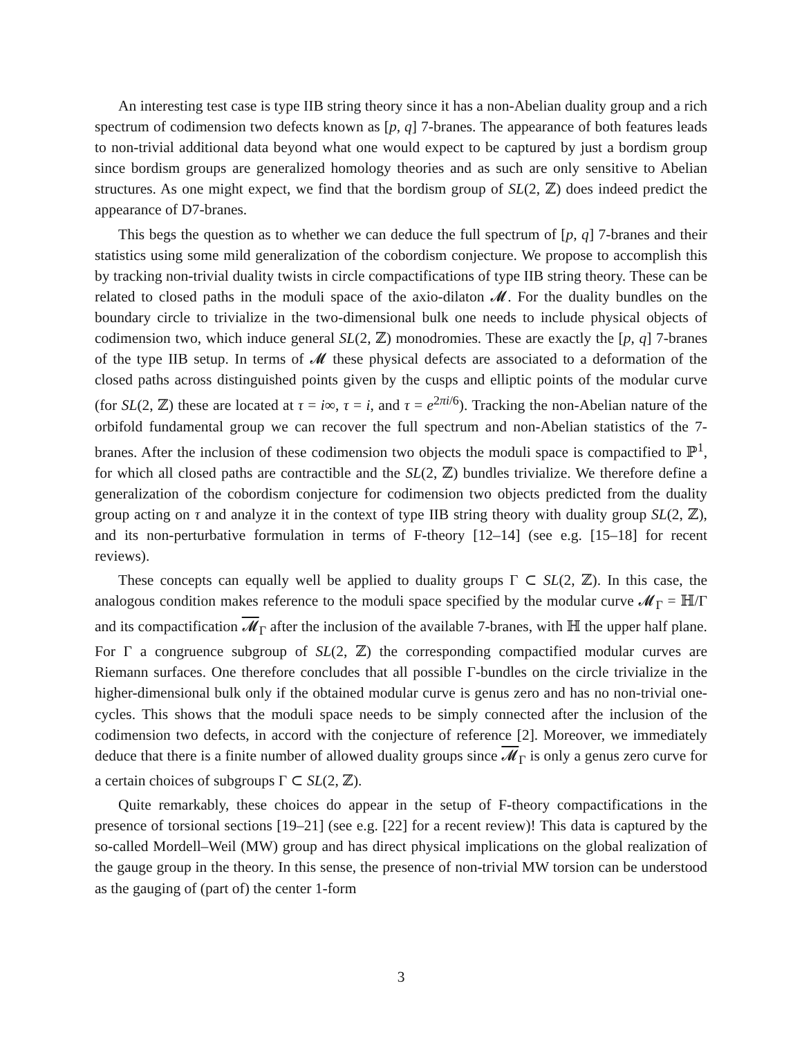An interesting test case is type IIB string theory since it has a non-Abelian duality group and a rich spectrum of codimension two defects known as [p, q] 7-branes. The appearance of both features leads to non-trivial additional data beyond what one would expect to be captured by just a bordism group since bordism groups are generalized homology theories and as such are only sensitive to Abelian structures. As one might expect, we find that the bordism group of SL(2, ℤ) does indeed predict the appearance of D7-branes.
This begs the question as to whether we can deduce the full spectrum of [p, q] 7-branes and their statistics using some mild generalization of the cobordism conjecture. We propose to accomplish this by tracking non-trivial duality twists in circle compactifications of type IIB string theory. These can be related to closed paths in the moduli space of the axio-dilaton 𝓜. For the duality bundles on the boundary circle to trivialize in the two-dimensional bulk one needs to include physical objects of codimension two, which induce general SL(2, ℤ) monodromies. These are exactly the [p, q] 7-branes of the type IIB setup. In terms of 𝓜 these physical defects are associated to a deformation of the closed paths across distinguished points given by the cusps and elliptic points of the modular curve (for SL(2, ℤ) these are located at τ = i∞, τ = i, and τ = e<sup>2πi/6</sup>). Tracking the non-Abelian nature of the orbifold fundamental group we can recover the full spectrum and non-Abelian statistics of the 7-branes. After the inclusion of these codimension two objects the moduli space is compactified to ℙ<sup>1</sup>, for which all closed paths are contractible and the SL(2, ℤ) bundles trivialize. We therefore define a generalization of the cobordism conjecture for codimension two objects predicted from the duality group acting on τ and analyze it in the context of type IIB string theory with duality group SL(2, ℤ), and its non-perturbative formulation in terms of F-theory [12–14] (see e.g. [15–18] for recent reviews).
These concepts can equally well be applied to duality groups Γ ⊂ SL(2, ℤ). In this case, the analogous condition makes reference to the moduli space specified by the modular curve 𝓜<sub>Γ</sub> = ℍ/Γ and its compactification 𝓜<sub>Γ</sub> after the inclusion of the available 7-branes, with ℍ the upper half plane. For Γ a congruence subgroup of SL(2, ℤ) the corresponding compactified modular curves are Riemann surfaces. One therefore concludes that all possible Γ-bundles on the circle trivialize in the higher-dimensional bulk only if the obtained modular curve is genus zero and has no non-trivial one-cycles. This shows that the moduli space needs to be simply connected after the inclusion of the codimension two defects, in accord with the conjecture of reference [2]. Moreover, we immediately deduce that there is a finite number of allowed duality groups since 𝓜<sub>Γ</sub> is only a genus zero curve for a certain choices of subgroups Γ ⊂ SL(2, ℤ).
Quite remarkably, these choices do appear in the setup of F-theory compactifications in the presence of torsional sections [19–21] (see e.g. [22] for a recent review)! This data is captured by the so-called Mordell–Weil (MW) group and has direct physical implications on the global realization of the gauge group in the theory. In this sense, the presence of non-trivial MW torsion can be understood as the gauging of (part of) the center 1-form
3